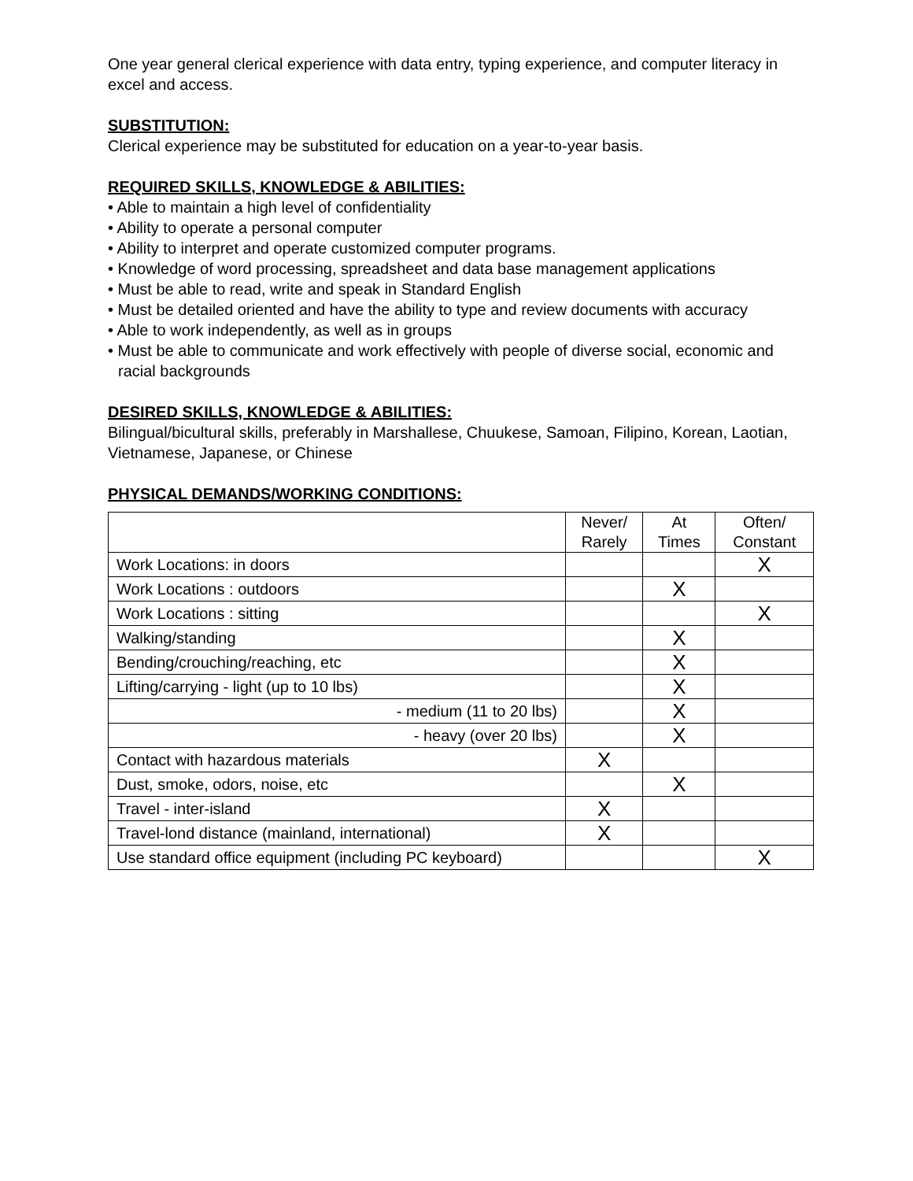One year general clerical experience with data entry, typing experience, and computer literacy in excel and access.
SUBSTITUTION:
Clerical experience may be substituted for education on a year-to-year basis.
REQUIRED SKILLS, KNOWLEDGE & ABILITIES:
• Able to maintain a high level of confidentiality
• Ability to operate a personal computer
• Ability to interpret and operate customized computer programs.
• Knowledge of word processing, spreadsheet and data base management applications
• Must be able to read, write and speak in Standard English
• Must be detailed oriented and have the ability to type and review documents with accuracy
• Able to work independently, as well as in groups
• Must be able to communicate and work effectively with people of diverse social, economic and racial backgrounds
DESIRED SKILLS, KNOWLEDGE & ABILITIES:
Bilingual/bicultural skills, preferably in Marshallese, Chuukese, Samoan, Filipino, Korean, Laotian, Vietnamese, Japanese, or Chinese
PHYSICAL DEMANDS/WORKING CONDITIONS:
| | Never/ Rarely | At Times | Often/ Constant |
| --- | --- | --- | --- |
| Work Locations: in doors | | | X |
| Work Locations : outdoors | | X | |
| Work Locations : sitting | | | X |
| Walking/standing | | X | |
| Bending/crouching/reaching, etc | | X | |
| Lifting/carrying - light (up to 10 lbs) | | X | |
| - medium (11 to 20 lbs) | | X | |
| - heavy (over 20 lbs) | | X | |
| Contact with hazardous materials | X | | |
| Dust, smoke, odors, noise, etc | | X | |
| Travel - inter-island | X | | |
| Travel-lond distance (mainland, international) | X | | |
| Use standard office equipment (including PC keyboard) | | | X |